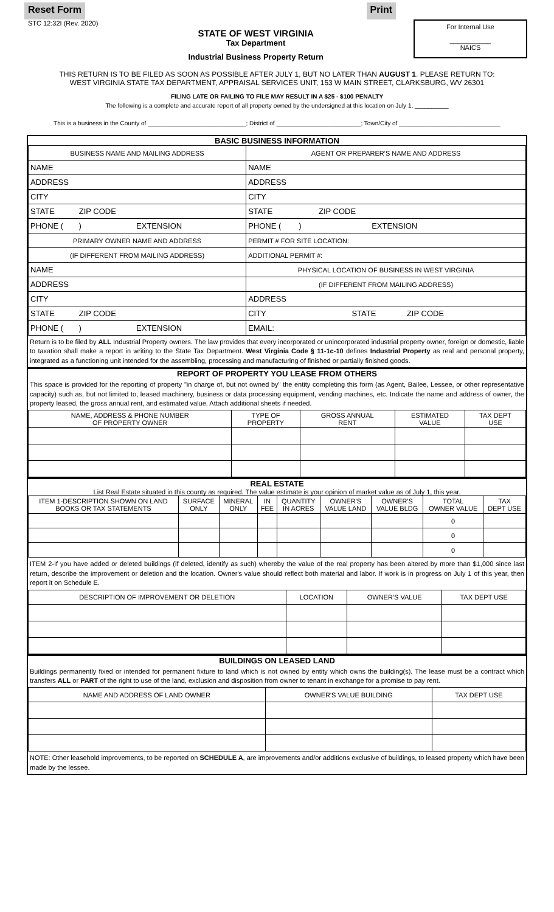Reset Form Print
STC 12:32I (Rev. 2020)
STATE OF WEST VIRGINIA
Tax Department
Industrial Business Property Return
For Internal Use
___________
NAICS
THIS RETURN IS TO BE FILED AS SOON AS POSSIBLE AFTER JULY 1, BUT NO LATER THAN AUGUST 1. PLEASE RETURN TO:
WEST VIRGINIA STATE TAX DEPARTMENT, APPRAISAL SERVICES UNIT, 153 W MAIN STREET, CLARKSBURG, WV 26301
FILING LATE OR FAILING TO FILE MAY RESULT IN A $25 - $100 PENALTY
The following is a complete and accurate report of all property owned by the undersigned at this location on July 1, __________
This is a business in the County of _____________________________; District of _________________________; Town/City of ______________________________
BASIC BUSINESS INFORMATION
| BUSINESS NAME AND MAILING ADDRESS | AGENT OR PREPARER'S NAME AND ADDRESS |
| NAME | NAME |
| ADDRESS | ADDRESS |
| CITY | CITY |
| STATE ZIP CODE | STATE ZIP CODE |
| PHONE ( ) EXTENSION | PHONE ( ) EXTENSION |
| PRIMARY OWNER NAME AND ADDRESS | PERMIT # FOR SITE LOCATION: |
| (IF DIFFERENT FROM MAILING ADDRESS) | ADDITIONAL PERMIT #: |
| NAME | PHYSICAL LOCATION OF BUSINESS IN WEST VIRGINIA |
| ADDRESS | (IF DIFFERENT FROM MAILING ADDRESS) |
| CITY | ADDRESS |
| STATE ZIP CODE | CITY STATE ZIP CODE |
| PHONE ( ) EXTENSION | EMAIL: |
Return is to be filed by ALL Industrial Property owners. The law provides that every incorporated or unincorporated industrial property owner, foreign or domestic, liable to taxation shall make a report in writing to the State Tax Department. West Virginia Code § 11-1c-10 defines Industrial Property as real and personal property, integrated as a functioning unit intended for the assembling, processing and manufacturing of finished or partially finished goods.
REPORT OF PROPERTY YOU LEASE FROM OTHERS
This space is provided for the reporting of property "in charge of, but not owned by" the entity completing this form (as Agent, Bailee, Lessee, or other representative capacity) such as, but not limited to, leased machinery, business or data processing equipment, vending machines, etc. Indicate the name and address of owner, the property leased, the gross annual rent, and estimated value. Attach additional sheets if needed.
| NAME, ADDRESS & PHONE NUMBER OF PROPERTY OWNER | TYPE OF PROPERTY | GROSS ANNUAL RENT | ESTIMATED VALUE | TAX DEPT USE |
| --- | --- | --- | --- | --- |
REAL ESTATE
List Real Estate situated in this county as required. The value estimate is your opinion of market value as of July 1, this year.
| ITEM 1-DESCRIPTION SHOWN ON LAND BOOKS OR TAX STATEMENTS | SURFACE ONLY | MINERAL ONLY | IN FEE | QUANTITY IN ACRES | OWNER'S VALUE LAND | OWNER'S VALUE BLDG | TOTAL OWNER VALUE | TAX DEPT USE |
| --- | --- | --- | --- | --- | --- | --- | --- | --- |
| | | | | | | | 0 | |
| | | | | | | | 0 | |
| | | | | | | | 0 | |
ITEM 2-If you have added or deleted buildings (if deleted, identify as such) whereby the value of the real property has been altered by more than $1,000 since last return, describe the improvement or deletion and the location. Owner's value should reflect both material and labor. If work is in progress on July 1 of this year, then report it on Schedule E.
| DESCRIPTION OF IMPROVEMENT OR DELETION | LOCATION | OWNER'S VALUE | TAX DEPT USE |
| --- | --- | --- | --- |
BUILDINGS ON LEASED LAND
Buildings permanently fixed or intended for permanent fixture to land which is not owned by entity which owns the building(s). The lease must be a contract which transfers ALL or PART of the right to use of the land, exclusion and disposition from owner to tenant in exchange for a promise to pay rent.
| NAME AND ADDRESS OF LAND OWNER | OWNER'S VALUE BUILDING | TAX DEPT USE |
| --- | --- | --- |
NOTE: Other leasehold improvements, to be reported on SCHEDULE A, are improvements and/or additions exclusive of buildings, to leased property which have been made by the lessee.